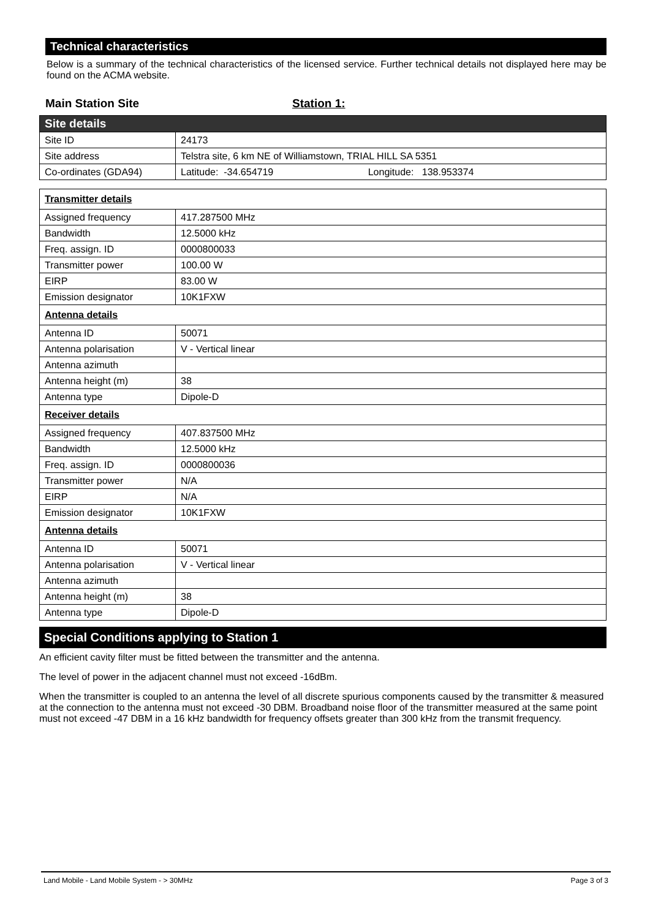Technical characteristics
Below is a summary of the technical characteristics of the licensed service. Further technical details not displayed here may be found on the ACMA website.
Main Station Site Station 1:
| Site details | |
| --- | --- |
| Site ID | 24173 |
| Site address | Telstra site, 6 km NE of Williamstown, TRIAL HILL SA 5351 |
| Co-ordinates (GDA94) | Latitude: -34.654719 Longitude: 138.953374 |
| Transmitter details | |
| Assigned frequency | 417.287500 MHz |
| Bandwidth | 12.5000 kHz |
| Freq. assign. ID | 0000800033 |
| Transmitter power | 100.00 W |
| EIRP | 83.00 W |
| Emission designator | 10K1FXW |
| Antenna details | |
| Antenna ID | 50071 |
| Antenna polarisation | V - Vertical linear |
| Antenna azimuth | |
| Antenna height (m) | 38 |
| Antenna type | Dipole-D |
| Receiver details | |
| Assigned frequency | 407.837500 MHz |
| Bandwidth | 12.5000 kHz |
| Freq. assign. ID | 0000800036 |
| Transmitter power | N/A |
| EIRP | N/A |
| Emission designator | 10K1FXW |
| Antenna details | |
| Antenna ID | 50071 |
| Antenna polarisation | V - Vertical linear |
| Antenna azimuth | |
| Antenna height (m) | 38 |
| Antenna type | Dipole-D |
Special Conditions applying to Station 1
An efficient cavity filter must be fitted between the transmitter and the antenna.
The level of power in the adjacent channel must not exceed -16dBm.
When the transmitter is coupled to an antenna the level of all discrete spurious components caused by the transmitter & measured at the connection to the antenna must not exceed -30 DBM. Broadband noise floor of the transmitter measured at the same point must not exceed -47 DBM in a 16 kHz bandwidth for frequency offsets greater than 300 kHz from the transmit frequency.
Land Mobile - Land Mobile System - > 30MHz Page 3 of 3